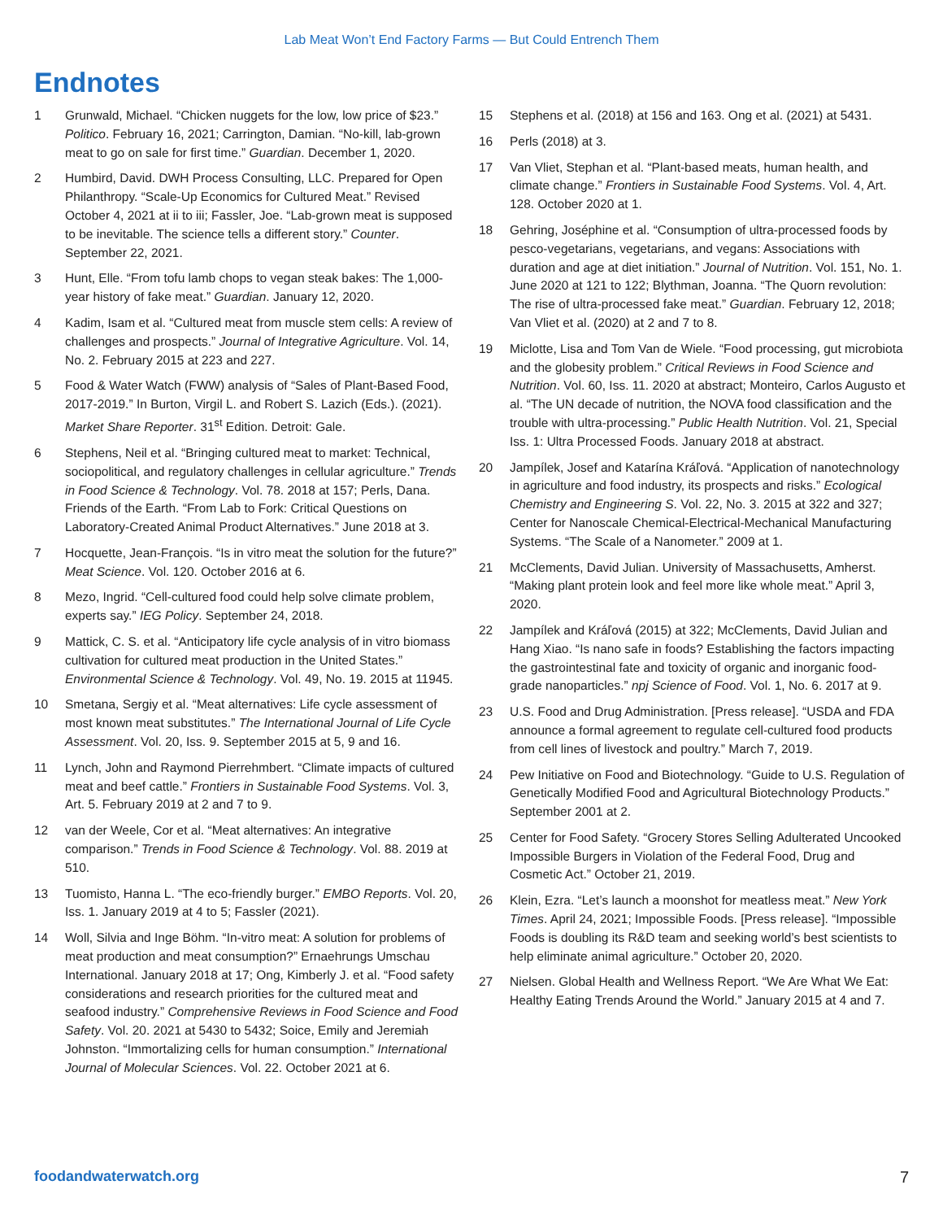Lab Meat Won’t End Factory Farms — But Could Entrench Them
Endnotes
1 Grunwald, Michael. “Chicken nuggets for the low, low price of $23.” Politico. February 16, 2021; Carrington, Damian. “No-kill, lab-grown meat to go on sale for first time.” Guardian. December 1, 2020.
2 Humbird, David. DWH Process Consulting, LLC. Prepared for Open Philanthropy. “Scale-Up Economics for Cultured Meat.” Revised October 4, 2021 at ii to iii; Fassler, Joe. “Lab-grown meat is supposed to be inevitable. The science tells a different story.” Counter. September 22, 2021.
3 Hunt, Elle. “From tofu lamb chops to vegan steak bakes: The 1,000-year history of fake meat.” Guardian. January 12, 2020.
4 Kadim, Isam et al. “Cultured meat from muscle stem cells: A review of challenges and prospects.” Journal of Integrative Agriculture. Vol. 14, No. 2. February 2015 at 223 and 227.
5 Food & Water Watch (FWW) analysis of “Sales of Plant-Based Food, 2017-2019.” In Burton, Virgil L. and Robert S. Lazich (Eds.). (2021). Market Share Reporter. 31<sup>st</sup> Edition. Detroit: Gale.
6 Stephens, Neil et al. “Bringing cultured meat to market: Technical, sociopolitical, and regulatory challenges in cellular agriculture.” Trends in Food Science & Technology. Vol. 78. 2018 at 157; Perls, Dana. Friends of the Earth. “From Lab to Fork: Critical Questions on Laboratory-Created Animal Product Alternatives.” June 2018 at 3.
7 Hocquette, Jean-François. “Is in vitro meat the solution for the future?” Meat Science. Vol. 120. October 2016 at 6.
8 Mezo, Ingrid. “Cell-cultured food could help solve climate problem, experts say.” IEG Policy. September 24, 2018.
9 Mattick, C. S. et al. “Anticipatory life cycle analysis of in vitro biomass cultivation for cultured meat production in the United States.” Environmental Science & Technology. Vol. 49, No. 19. 2015 at 11945.
10 Smetana, Sergiy et al. “Meat alternatives: Life cycle assessment of most known meat substitutes.” The International Journal of Life Cycle Assessment. Vol. 20, Iss. 9. September 2015 at 5, 9 and 16.
11 Lynch, John and Raymond Pierrehmbert. “Climate impacts of cultured meat and beef cattle.” Frontiers in Sustainable Food Systems. Vol. 3, Art. 5. February 2019 at 2 and 7 to 9.
12 van der Weele, Cor et al. “Meat alternatives: An integrative comparison.” Trends in Food Science & Technology. Vol. 88. 2019 at 510.
13 Tuomisto, Hanna L. “The eco-friendly burger.” EMBO Reports. Vol. 20, Iss. 1. January 2019 at 4 to 5; Fassler (2021).
14 Woll, Silvia and Inge Böhm. “In-vitro meat: A solution for problems of meat production and meat consumption?” Ernaehrungs Umschau International. January 2018 at 17; Ong, Kimberly J. et al. “Food safety considerations and research priorities for the cultured meat and seafood industry.” Comprehensive Reviews in Food Science and Food Safety. Vol. 20. 2021 at 5430 to 5432; Soice, Emily and Jeremiah Johnston. “Immortalizing cells for human consumption.” International Journal of Molecular Sciences. Vol. 22. October 2021 at 6.
15 Stephens et al. (2018) at 156 and 163. Ong et al. (2021) at 5431.
16 Perls (2018) at 3.
17 Van Vliet, Stephan et al. “Plant-based meats, human health, and climate change.” Frontiers in Sustainable Food Systems. Vol. 4, Art. 128. October 2020 at 1.
18 Gehring, Joséphine et al. “Consumption of ultra-processed foods by pesco-vegetarians, vegetarians, and vegans: Associations with duration and age at diet initiation.” Journal of Nutrition. Vol. 151, No. 1. June 2020 at 121 to 122; Blythman, Joanna. “The Quorn revolution: The rise of ultra-processed fake meat.” Guardian. February 12, 2018; Van Vliet et al. (2020) at 2 and 7 to 8.
19 Miclotte, Lisa and Tom Van de Wiele. “Food processing, gut microbiota and the globesity problem.” Critical Reviews in Food Science and Nutrition. Vol. 60, Iss. 11. 2020 at abstract; Monteiro, Carlos Augusto et al. “The UN decade of nutrition, the NOVA food classification and the trouble with ultra-processing.” Public Health Nutrition. Vol. 21, Special Iss. 1: Ultra Processed Foods. January 2018 at abstract.
20 Jampílek, Josef and Katarína Kráľová. “Application of nanotechnology in agriculture and food industry, its prospects and risks.” Ecological Chemistry and Engineering S. Vol. 22, No. 3. 2015 at 322 and 327; Center for Nanoscale Chemical-Electrical-Mechanical Manufacturing Systems. “The Scale of a Nanometer.” 2009 at 1.
21 McClements, David Julian. University of Massachusetts, Amherst. “Making plant protein look and feel more like whole meat.” April 3, 2020.
22 Jampílek and Kráľová (2015) at 322; McClements, David Julian and Hang Xiao. “Is nano safe in foods? Establishing the factors impacting the gastrointestinal fate and toxicity of organic and inorganic food-grade nanoparticles.” npj Science of Food. Vol. 1, No. 6. 2017 at 9.
23 U.S. Food and Drug Administration. [Press release]. “USDA and FDA announce a formal agreement to regulate cell-cultured food products from cell lines of livestock and poultry.” March 7, 2019.
24 Pew Initiative on Food and Biotechnology. “Guide to U.S. Regulation of Genetically Modified Food and Agricultural Biotechnology Products.” September 2001 at 2.
25 Center for Food Safety. “Grocery Stores Selling Adulterated Uncooked Impossible Burgers in Violation of the Federal Food, Drug and Cosmetic Act.” October 21, 2019.
26 Klein, Ezra. “Let’s launch a moonshot for meatless meat.” New York Times. April 24, 2021; Impossible Foods. [Press release]. “Impossible Foods is doubling its R&D team and seeking world’s best scientists to help eliminate animal agriculture.” October 20, 2020.
27 Nielsen. Global Health and Wellness Report. “We Are What We Eat: Healthy Eating Trends Around the World.” January 2015 at 4 and 7.
foodandwaterwatch.org 7